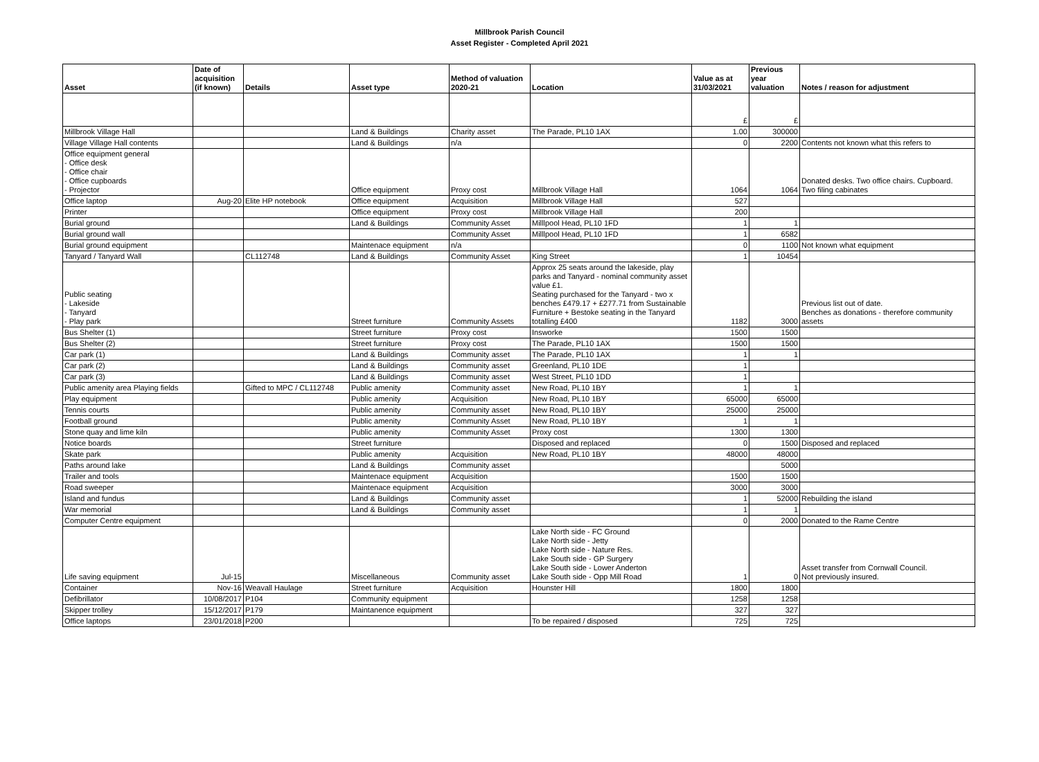Millbrook Parish Council
Asset Register - Completed April 2021
| Asset | Date of acquisition (if known) | Details | Asset type | Method of valuation 2020-21 | Location | Value as at 31/03/2021 | Previous year valuation | Notes / reason for adjustment |
| --- | --- | --- | --- | --- | --- | --- | --- | --- |
| | | | | | | £ | £ | |
| Millbrook Village Hall | | | Land & Buildings | Charity asset | The Parade, PL10 1AX | 1.00 | 300000 | |
| Village Village Hall contents | | | Land & Buildings | n/a | | 0 | 2200 | Contents not known what this refers to |
| Office equipment general - Office desk - Office chair - Office cupboards - Projector | | | Office equipment | Proxy cost | Millbrook Village Hall | 1064 | 1064 | Donated desks. Two office chairs. Cupboard. Two filing cabinates |
| Office laptop | Aug-20 | Elite HP notebook | Office equipment | Acquisition | Millbrook Village Hall | 527 | | |
| Printer | | | Office equipment | Proxy cost | Millbrook Village Hall | 200 | | |
| Burial ground | | | Land & Buildings | Community Asset | Milllpool Head, PL10 1FD | 1 | 1 | |
| Burial ground wall | | | | Community Asset | Milllpool Head, PL10 1FD | 1 | 6582 | |
| Burial ground equipment | | | Maintenace equipment | n/a | | 0 | 1100 | Not known what equipment |
| Tanyard / Tanyard Wall | | CL112748 | Land & Buildings | Community Asset | King Street | 1 | 10454 | |
| Public seating - Lakeside - Tanyard - Play park | | | Street furniture | Community Assets | Approx 25 seats around the lakeside, play parks and Tanyard - nominal community asset value £1. Seating purchased for the Tanyard - two x benches £479.17 + £277.71 from Sustainable Furniture + Bestoke seating in the Tanyard totalling £400 | 1182 | 3000 | Previous list out of date. Benches as donations - therefore community assets |
| Bus Shelter (1) | | | Street furniture | Proxy cost | Insworke | 1500 | 1500 | |
| Bus Shelter (2) | | | Street furniture | Proxy cost | The Parade, PL10 1AX | 1500 | 1500 | |
| Car park (1) | | | Land & Buildings | Community asset | The Parade, PL10 1AX | 1 | 1 | |
| Car park (2) | | | Land & Buildings | Community asset | Greenland, PL10 1DE | 1 | | |
| Car park (3) | | | Land & Buildings | Community asset | West Street, PL10 1DD | 1 | | |
| Public amenity area Playing fields | | Gifted to MPC / CL112748 | Public amenity | Community asset | New Road, PL10 1BY | 1 | 1 | |
| Play equipment | | | Public amenity | Acquisition | New Road, PL10 1BY | 65000 | 65000 | |
| Tennis courts | | | Public amenity | Community asset | New Road, PL10 1BY | 25000 | 25000 | |
| Football ground | | | Public amenity | Community Asset | New Road, PL10 1BY | 1 | 1 | |
| Stone quay and lime kiln | | | Public amenity | Community Asset | Proxy cost | 1300 | 1300 | |
| Notice boards | | | Street furniture | | Disposed and replaced | 0 | 1500 | Disposed and replaced |
| Skate park | | | Public amenity | Acquisition | New Road, PL10 1BY | 48000 | 48000 | |
| Paths around lake | | | Land & Buildings | Community asset | | | 5000 | |
| Trailer and tools | | | Maintenace equipment | Acquisition | | 1500 | 1500 | |
| Road sweeper | | | Maintenace equipment | Acquisition | | 3000 | 3000 | |
| Island and fundus | | | Land & Buildings | Community asset | | 1 | 52000 | Rebuilding the island |
| War memorial | | | Land & Buildings | Community asset | | 1 | 1 | |
| Computer Centre equipment | | | | | | 0 | 2000 | Donated to the Rame Centre |
| Life saving equipment | Jul-15 | | Miscellaneous | Community asset | Lake North side - FC Ground Lake North side - Jetty Lake North side - Nature Res. Lake South side - GP Surgery Lake South side - Lower Anderton Lake South side - Opp Mill Road | 1 | 0 | Asset transfer from Cornwall Council. Not previously insured. |
| Container | Nov-16 | Weavall Haulage | Street furniture | Acquisition | Hounster Hill | 1800 | 1800 | |
| Defibrillator | 10/08/2017 | P104 | Community equipment | | | 1258 | 1258 | |
| Skipper trolley | 15/12/2017 | P179 | Maintanence equipment | | | 327 | 327 | |
| Office laptops | 23/01/2018 | P200 | | | To be repaired / disposed | 725 | 725 | |